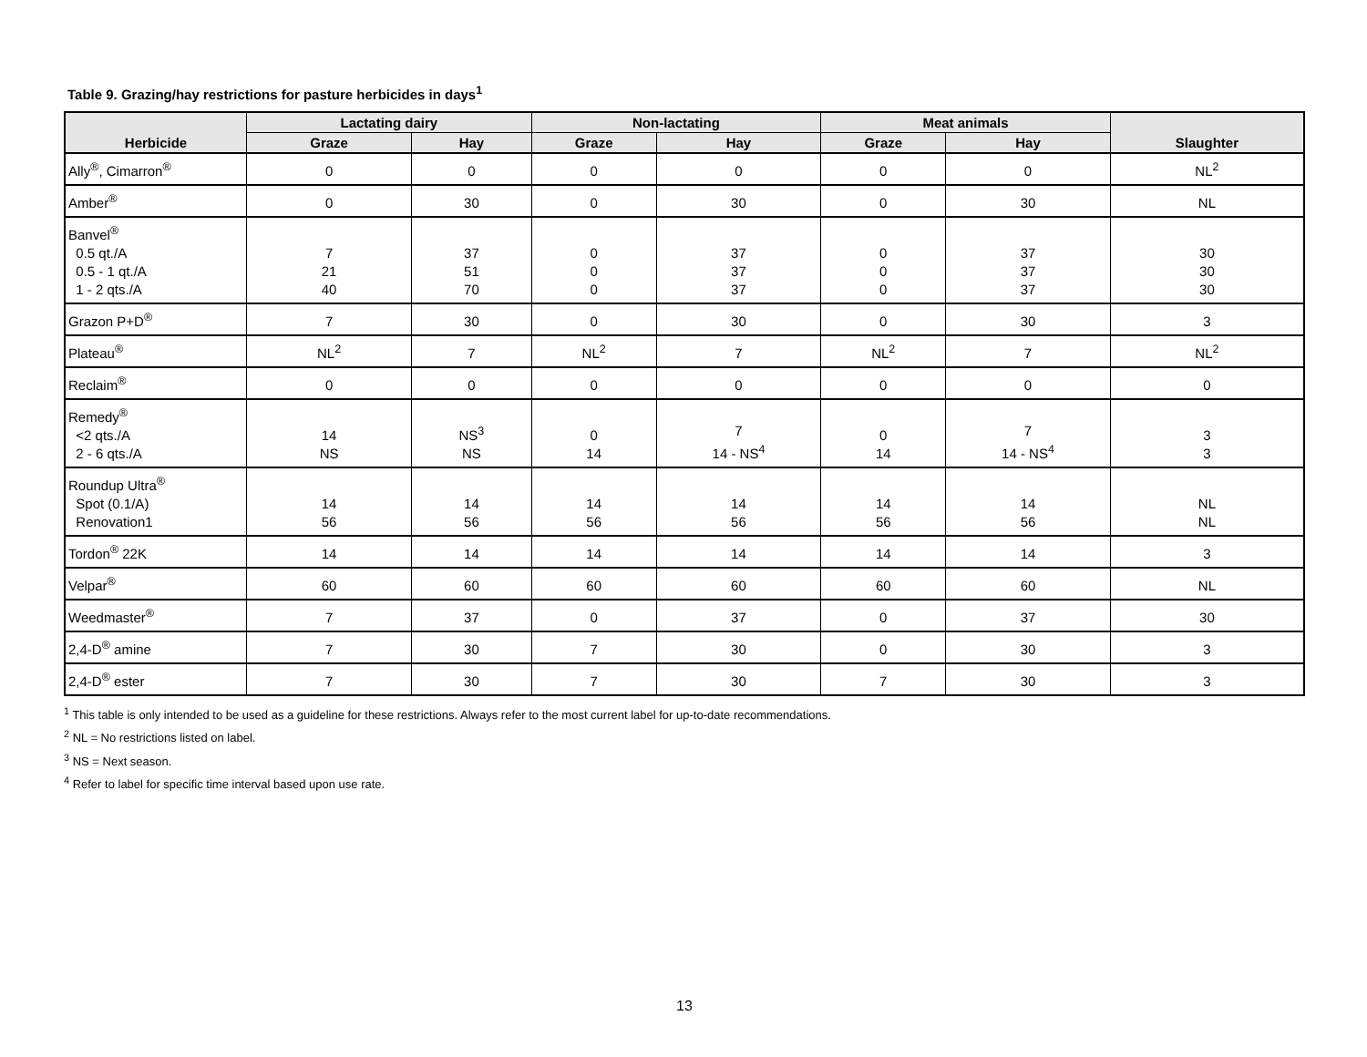Table 9. Grazing/hay restrictions for pasture herbicides in days<sup>1</sup>
| Herbicide | Lactating dairy | | Non-lactating | | Meat animals | | Slaughter |
| --- | --- | --- | --- | --- | --- | --- | --- |
| | Graze | Hay | Graze | Hay | Graze | Hay | |
| Ally<sup>®</sup>, Cimarron<sup>®</sup> | 0 | 0 | 0 | 0 | 0 | 0 | NL<sup>2</sup> |
| Amber<sup>®</sup> | 0 | 30 | 0 | 30 | 0 | 30 | NL |
| Banvel<sup>®</sup> 0.5 qt./A 0.5 - 1 qt./A 1 - 2 qts./A | 7 21 40 | 37 51 70 | 0 0 0 | 37 37 37 | 0 0 0 | 37 37 37 | 30 30 30 |
| Grazon P+D<sup>®</sup> | 7 | 30 | 0 | 30 | 0 | 30 | 3 |
| Plateau<sup>®</sup> | NL<sup>2</sup> | 7 | NL<sup>2</sup> | 7 | NL<sup>2</sup> | 7 | NL<sup>2</sup> |
| Reclaim<sup>®</sup> | 0 | 0 | 0 | 0 | 0 | 0 | 0 |
| Remedy<sup>®</sup> <2 qts./A 2 - 6 qts./A | 14 NS | NS<sup>3</sup> NS | 0 14 | 7 14 - NS<sup>4</sup> | 0 14 | 7 14 - NS<sup>4</sup> | 3 3 |
| Roundup Ultra<sup>®</sup> Spot (0.1/A) Renovation1 | 14 56 | 14 56 | 14 56 | 14 56 | 14 56 | 14 56 | NL NL |
| Tordon<sup>®</sup> 22K | 14 | 14 | 14 | 14 | 14 | 14 | 3 |
| Velpar<sup>®</sup> | 60 | 60 | 60 | 60 | 60 | 60 | NL |
| Weedmaster<sup>®</sup> | 7 | 37 | 0 | 37 | 0 | 37 | 30 |
| 2,4-D<sup>®</sup> amine | 7 | 30 | 7 | 30 | 0 | 30 | 3 |
| 2,4-D<sup>®</sup> ester | 7 | 30 | 7 | 30 | 7 | 30 | 3 |
<sup>1</sup> This table is only intended to be used as a guideline for these restrictions. Always refer to the most current label for up-to-date recommendations.
<sup>2</sup> NL = No restrictions listed on label.
<sup>3</sup> NS = Next season.
<sup>4</sup> Refer to label for specific time interval based upon use rate.
13